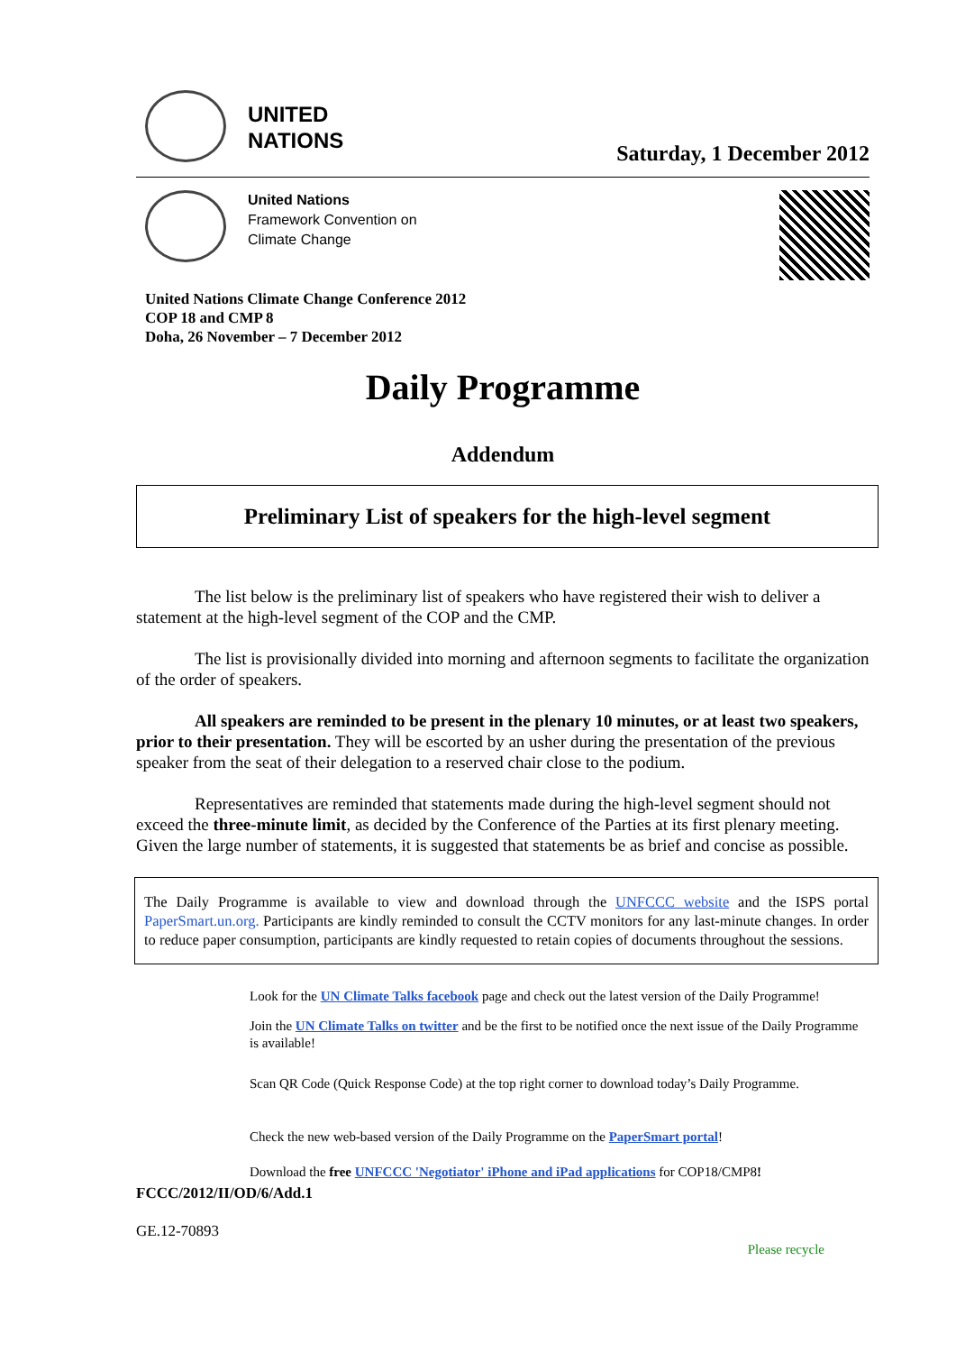UNITED
NATIONS
Saturday, 1 December 2012
United Nations
Framework Convention on
Climate Change
United Nations Climate Change Conference 2012
COP 18 and CMP 8
Doha, 26 November – 7 December 2012
Daily Programme
Addendum
Preliminary List of speakers for the high-level segment
The list below is the preliminary list of speakers who have registered their wish to deliver a statement at the high-level segment of the COP and the CMP.
The list is provisionally divided into morning and afternoon segments to facilitate the organization of the order of speakers.
All speakers are reminded to be present in the plenary 10 minutes, or at least two speakers, prior to their presentation. They will be escorted by an usher during the presentation of the previous speaker from the seat of their delegation to a reserved chair close to the podium.
Representatives are reminded that statements made during the high-level segment should not exceed the three-minute limit, as decided by the Conference of the Parties at its first plenary meeting. Given the large number of statements, it is suggested that statements be as brief and concise as possible.
The Daily Programme is available to view and download through the UNFCCC website and the ISPS portal PaperSmart.un.org. Participants are kindly reminded to consult the CCTV monitors for any last-minute changes. In order to reduce paper consumption, participants are kindly requested to retain copies of documents throughout the sessions.
Look for the UN Climate Talks facebook page and check out the latest version of the Daily Programme!
Join the UN Climate Talks on twitter and be the first to be notified once the next issue of the Daily Programme is available!
Scan QR Code (Quick Response Code) at the top right corner to download today’s Daily Programme.
Check the new web-based version of the Daily Programme on the PaperSmart portal!
Download the free UNFCCC 'Negotiator' iPhone and iPad applications for COP18/CMP8!
FCCC/2012/II/OD/6/Add.1
GE.12-70893
Please recycle